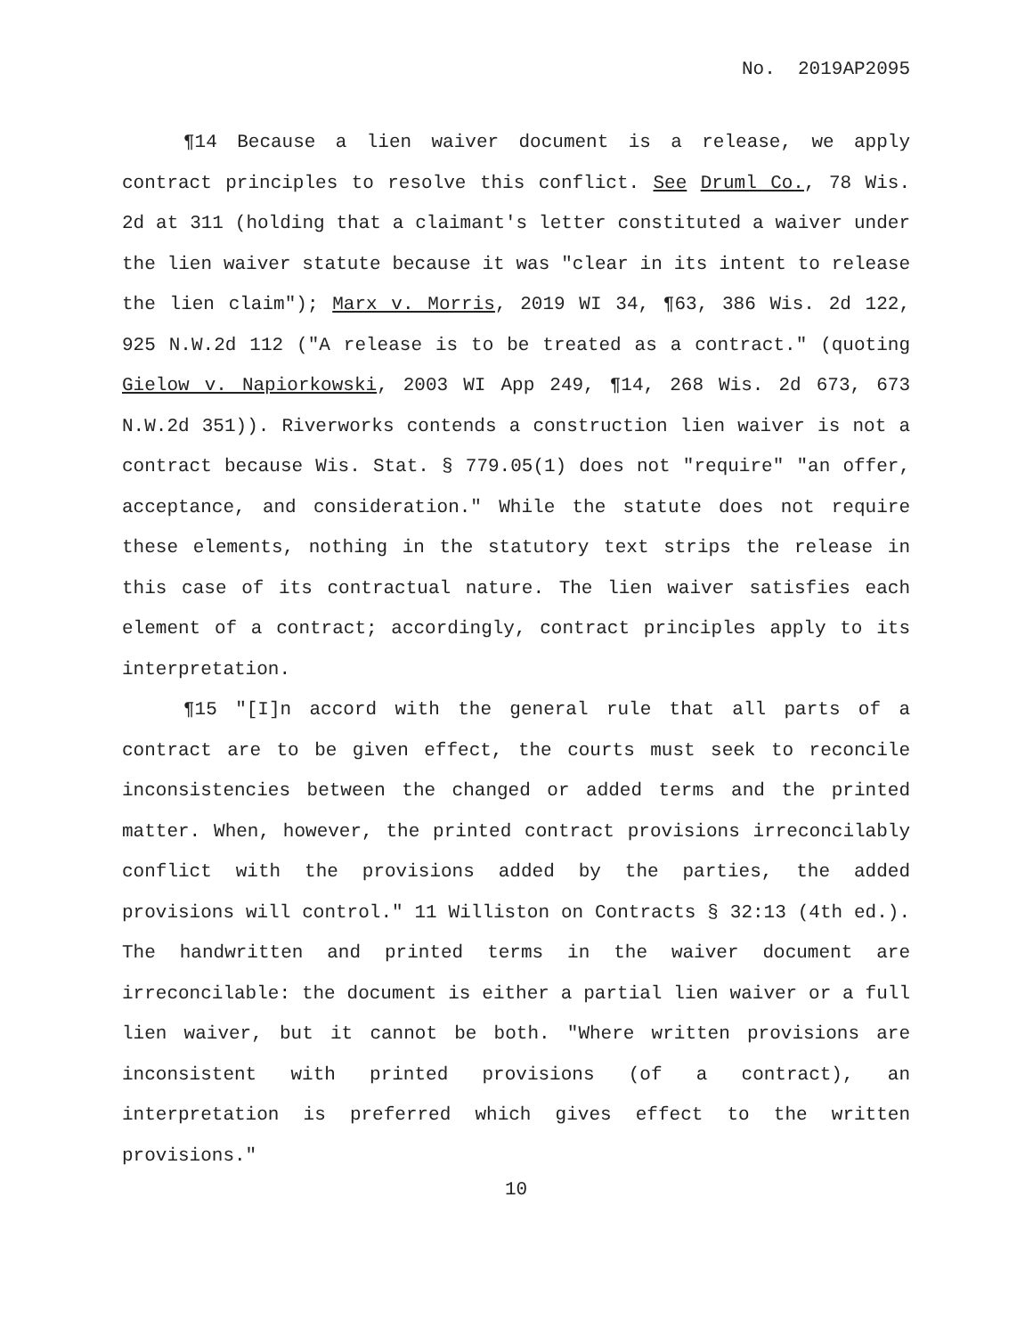No. 2019AP2095
¶14 Because a lien waiver document is a release, we apply contract principles to resolve this conflict. See Druml Co., 78 Wis. 2d at 311 (holding that a claimant's letter constituted a waiver under the lien waiver statute because it was "clear in its intent to release the lien claim"); Marx v. Morris, 2019 WI 34, ¶63, 386 Wis. 2d 122, 925 N.W.2d 112 ("A release is to be treated as a contract." (quoting Gielow v. Napiorkowski, 2003 WI App 249, ¶14, 268 Wis. 2d 673, 673 N.W.2d 351)). Riverworks contends a construction lien waiver is not a contract because Wis. Stat. § 779.05(1) does not "require" "an offer, acceptance, and consideration." While the statute does not require these elements, nothing in the statutory text strips the release in this case of its contractual nature. The lien waiver satisfies each element of a contract; accordingly, contract principles apply to its interpretation.
¶15 "[I]n accord with the general rule that all parts of a contract are to be given effect, the courts must seek to reconcile inconsistencies between the changed or added terms and the printed matter. When, however, the printed contract provisions irreconcilably conflict with the provisions added by the parties, the added provisions will control." 11 Williston on Contracts § 32:13 (4th ed.). The handwritten and printed terms in the waiver document are irreconcilable: the document is either a partial lien waiver or a full lien waiver, but it cannot be both. "Where written provisions are inconsistent with printed provisions (of a contract), an interpretation is preferred which gives effect to the written provisions."
10